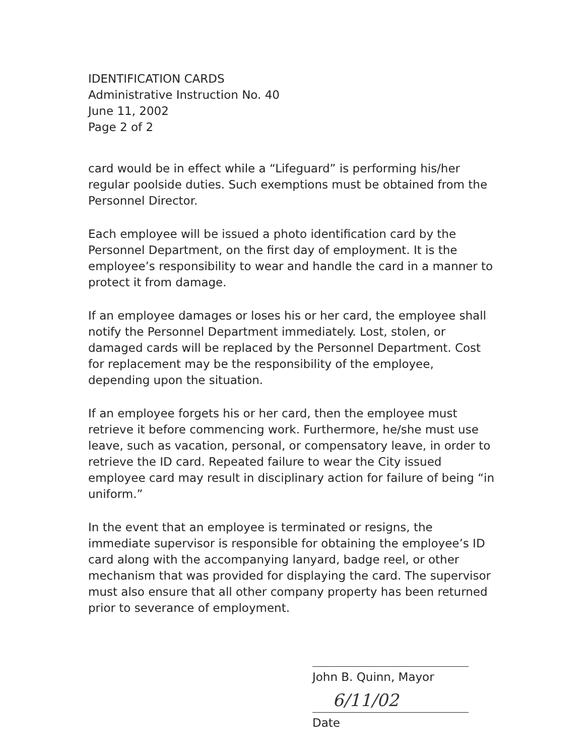IDENTIFICATION CARDS
Administrative Instruction No. 40
June 11, 2002
Page 2 of 2
card would be in effect while a “Lifeguard” is performing his/her regular poolside duties. Such exemptions must be obtained from the Personnel Director.
Each employee will be issued a photo identification card by the Personnel Department, on the first day of employment. It is the employee’s responsibility to wear and handle the card in a manner to protect it from damage.
If an employee damages or loses his or her card, the employee shall notify the Personnel Department immediately. Lost, stolen, or damaged cards will be replaced by the Personnel Department. Cost for replacement may be the responsibility of the employee, depending upon the situation.
If an employee forgets his or her card, then the employee must retrieve it before commencing work. Furthermore, he/she must use leave, such as vacation, personal, or compensatory leave, in order to retrieve the ID card. Repeated failure to wear the City issued employee card may result in disciplinary action for failure of being “in uniform.”
In the event that an employee is terminated or resigns, the immediate supervisor is responsible for obtaining the employee’s ID card along with the accompanying lanyard, badge reel, or other mechanism that was provided for displaying the card. The supervisor must also ensure that all other company property has been returned prior to severance of employment.
John B. Quinn, Mayor
6/11/02
Date